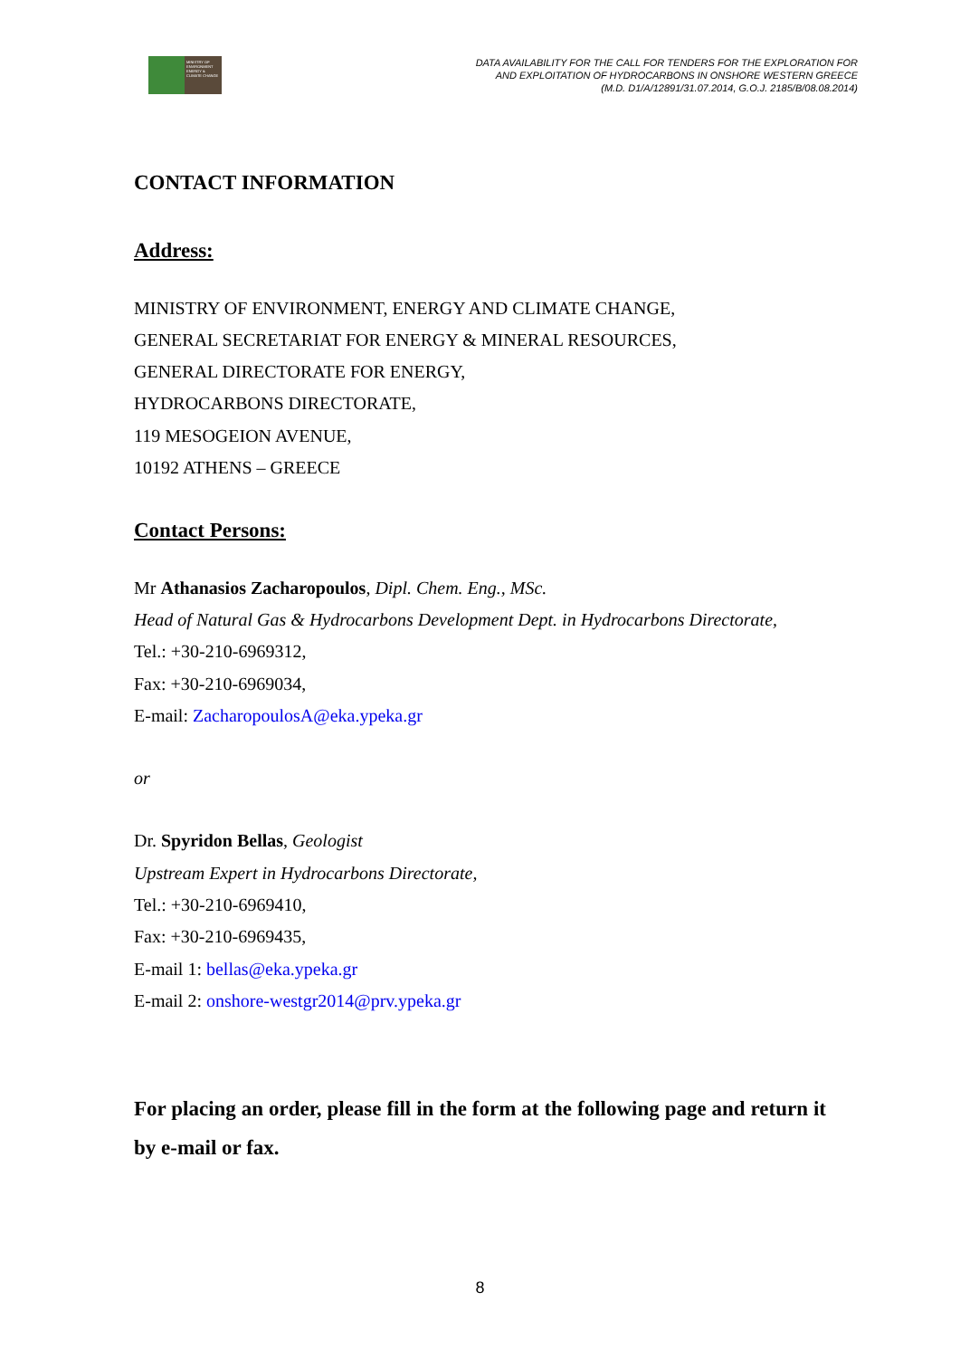MINISTRY OF ENVIRONMENT ENERGY & CLIMATE CHANGE
DATA AVAILABILITY FOR THE CALL FOR TENDERS FOR THE EXPLORATION FOR
AND EXPLOITATION OF HYDROCARBONS IN ONSHORE WESTERN GREECE
(M.D. D1/A/12891/31.07.2014, G.O.J. 2185/B/08.08.2014)
CONTACT INFORMATION
Address:
MINISTRY OF ENVIRONMENT, ENERGY AND CLIMATE CHANGE,
GENERAL SECRETARIAT FOR ENERGY & MINERAL RESOURCES,
GENERAL DIRECTORATE FOR ENERGY,
HYDROCARBONS DIRECTORATE,
119 MESOGEION AVENUE,
10192 ATHENS – GREECE
Contact Persons:
Mr Athanasios Zacharopoulos, Dipl. Chem. Eng., MSc.
Head of Natural Gas & Hydrocarbons Development Dept. in Hydrocarbons Directorate,
Tel.: +30-210-6969312,
Fax: +30-210-6969034,
E-mail: ZacharopoulosA@eka.ypeka.gr
or
Dr. Spyridon Bellas, Geologist
Upstream Expert in Hydrocarbons Directorate,
Tel.: +30-210-6969410,
Fax: +30-210-6969435,
E-mail 1: bellas@eka.ypeka.gr
E-mail 2: onshore-westgr2014@prv.ypeka.gr
For placing an order, please fill in the form at the following page and return it by e-mail or fax.
8